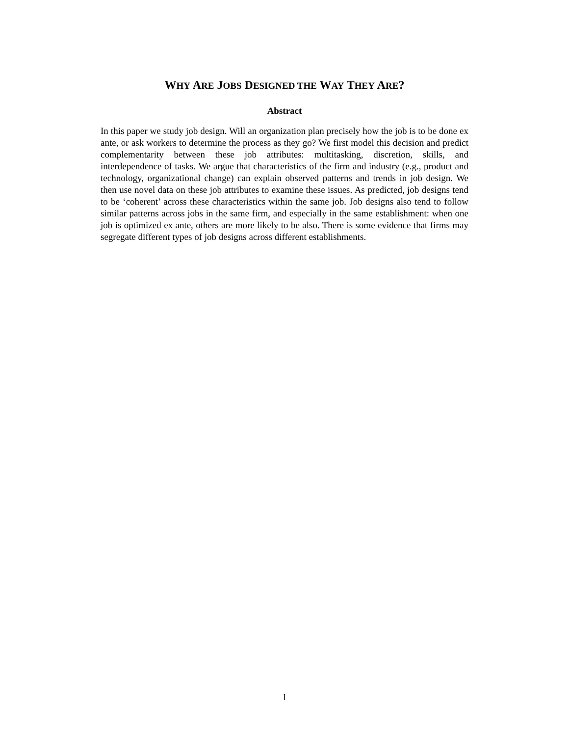WHY ARE JOBS DESIGNED THE WAY THEY ARE?
Abstract
In this paper we study job design. Will an organization plan precisely how the job is to be done ex ante, or ask workers to determine the process as they go? We first model this decision and predict complementarity between these job attributes: multitasking, discretion, skills, and interdependence of tasks. We argue that characteristics of the firm and industry (e.g., product and technology, organizational change) can explain observed patterns and trends in job design. We then use novel data on these job attributes to examine these issues. As predicted, job designs tend to be ‘coherent’ across these characteristics within the same job. Job designs also tend to follow similar patterns across jobs in the same firm, and especially in the same establishment: when one job is optimized ex ante, others are more likely to be also. There is some evidence that firms may segregate different types of job designs across different establishments.
1